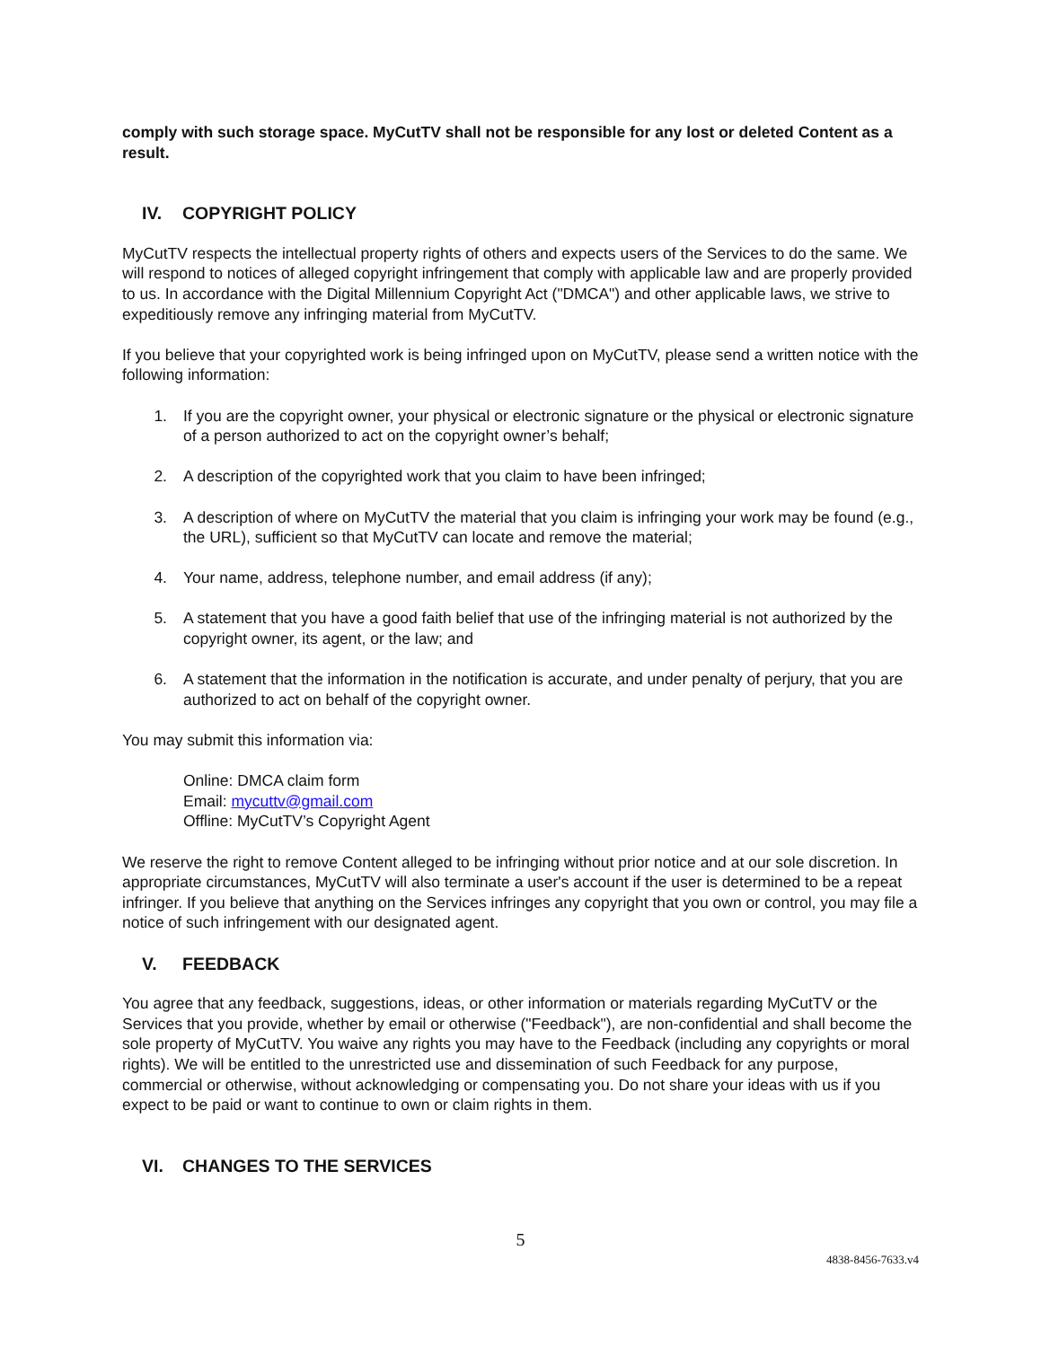comply with such storage space. MyCutTV shall not be responsible for any lost or deleted Content as a result.
IV. COPYRIGHT POLICY
MyCutTV respects the intellectual property rights of others and expects users of the Services to do the same. We will respond to notices of alleged copyright infringement that comply with applicable law and are properly provided to us. In accordance with the Digital Millennium Copyright Act ("DMCA") and other applicable laws, we strive to expeditiously remove any infringing material from MyCutTV.
If you believe that your copyrighted work is being infringed upon on MyCutTV, please send a written notice with the following information:
1. If you are the copyright owner, your physical or electronic signature or the physical or electronic signature of a person authorized to act on the copyright owner’s behalf;
2. A description of the copyrighted work that you claim to have been infringed;
3. A description of where on MyCutTV the material that you claim is infringing your work may be found (e.g., the URL), sufficient so that MyCutTV can locate and remove the material;
4. Your name, address, telephone number, and email address (if any);
5. A statement that you have a good faith belief that use of the infringing material is not authorized by the copyright owner, its agent, or the law; and
6. A statement that the information in the notification is accurate, and under penalty of perjury, that you are authorized to act on behalf of the copyright owner.
You may submit this information via:
Online: DMCA claim form
Email: mycuttv@gmail.com
Offline: MyCutTV’s Copyright Agent
We reserve the right to remove Content alleged to be infringing without prior notice and at our sole discretion. In appropriate circumstances, MyCutTV will also terminate a user's account if the user is determined to be a repeat infringer. If you believe that anything on the Services infringes any copyright that you own or control, you may file a notice of such infringement with our designated agent.
V. FEEDBACK
You agree that any feedback, suggestions, ideas, or other information or materials regarding MyCutTV or the Services that you provide, whether by email or otherwise ("Feedback"), are non-confidential and shall become the sole property of MyCutTV. You waive any rights you may have to the Feedback (including any copyrights or moral rights). We will be entitled to the unrestricted use and dissemination of such Feedback for any purpose, commercial or otherwise, without acknowledging or compensating you. Do not share your ideas with us if you expect to be paid or want to continue to own or claim rights in them.
VI. CHANGES TO THE SERVICES
5
4838-8456-7633.v4